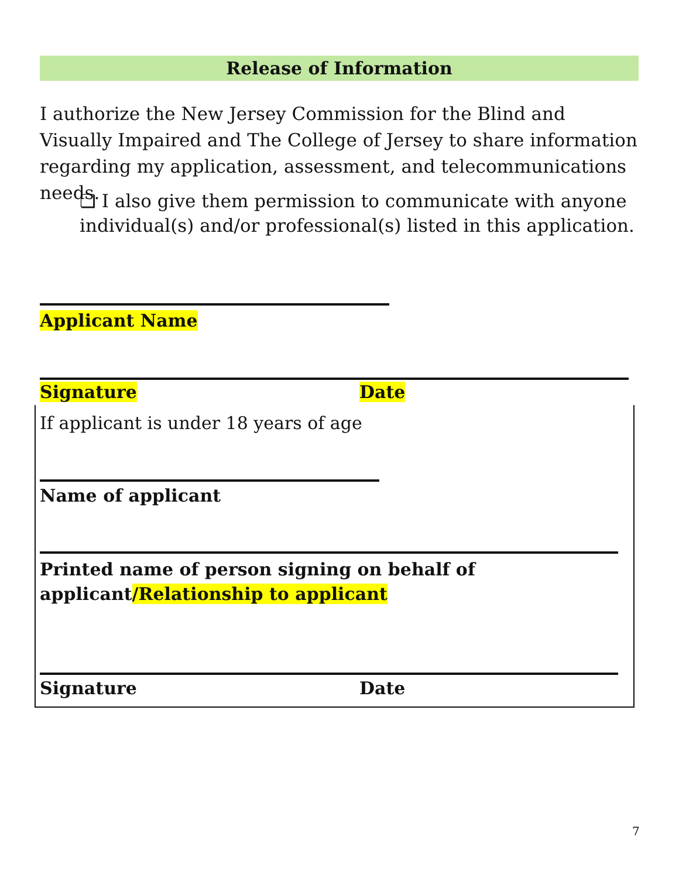Release of Information
I authorize the New Jersey Commission for the Blind and Visually Impaired and The College of Jersey to share information regarding my application, assessment, and telecommunications needs.
❏ I also give them permission to communicate with anyone individual(s) and/or professional(s) listed in this application.
Applicant Name
Signature Date
If applicant is under 18 years of age
Name of applicant
Printed name of person signing on behalf of
applicant/Relationship to applicant
Signature Date
7